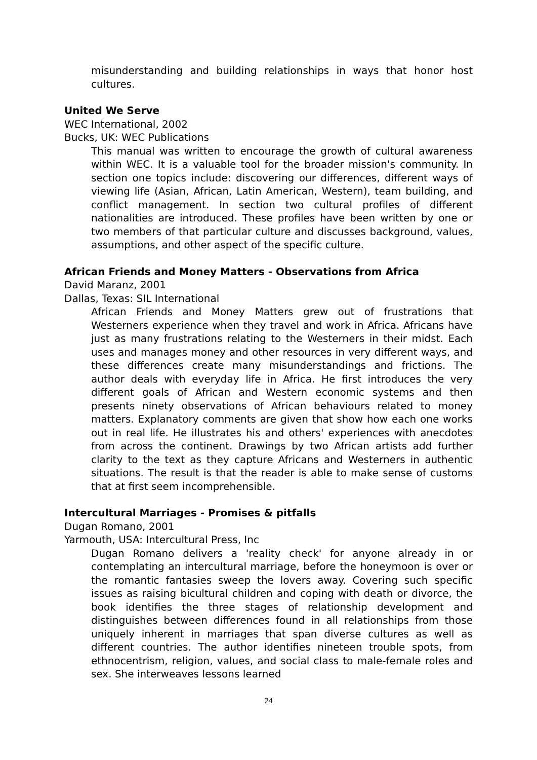misunderstanding and building relationships in ways that honor host cultures.
United We Serve
WEC International, 2002
Bucks, UK: WEC Publications
This manual was written to encourage the growth of cultural awareness within WEC. It is a valuable tool for the broader mission's community. In section one topics include: discovering our differences, different ways of viewing life (Asian, African, Latin American, Western), team building, and conflict management. In section two cultural profiles of different nationalities are introduced. These profiles have been written by one or two members of that particular culture and discusses background, values, assumptions, and other aspect of the specific culture.
African Friends and Money Matters - Observations from Africa
David Maranz, 2001
Dallas, Texas: SIL International
African Friends and Money Matters grew out of frustrations that Westerners experience when they travel and work in Africa. Africans have just as many frustrations relating to the Westerners in their midst. Each uses and manages money and other resources in very different ways, and these differences create many misunderstandings and frictions. The author deals with everyday life in Africa. He first introduces the very different goals of African and Western economic systems and then presents ninety observations of African behaviours related to money matters. Explanatory comments are given that show how each one works out in real life. He illustrates his and others' experiences with anecdotes from across the continent. Drawings by two African artists add further clarity to the text as they capture Africans and Westerners in authentic situations. The result is that the reader is able to make sense of customs that at first seem incomprehensible.
Intercultural Marriages - Promises & pitfalls
Dugan Romano, 2001
Yarmouth, USA: Intercultural Press, Inc
Dugan Romano delivers a 'reality check' for anyone already in or contemplating an intercultural marriage, before the honeymoon is over or the romantic fantasies sweep the lovers away. Covering such specific issues as raising bicultural children and coping with death or divorce, the book identifies the three stages of relationship development and distinguishes between differences found in all relationships from those uniquely inherent in marriages that span diverse cultures as well as different countries. The author identifies nineteen trouble spots, from ethnocentrism, religion, values, and social class to male-female roles and sex. She interweaves lessons learned
24